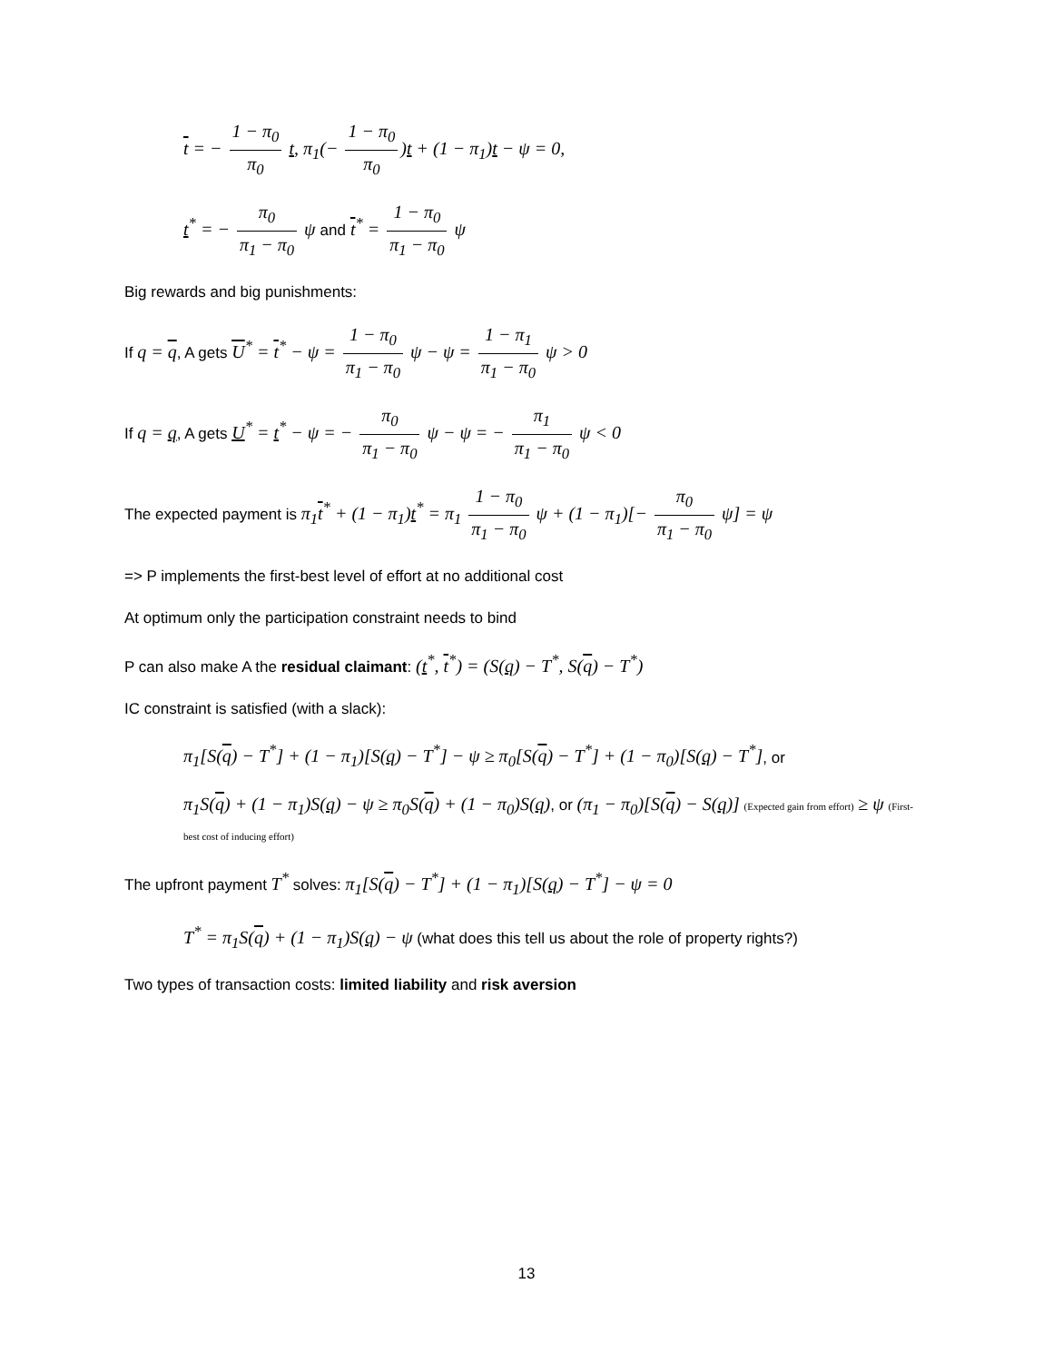t = − 1 − π<sub>0</sub> π<sub>0</sub> t, π<sub>1</sub>(− 1 − π<sub>0</sub> π<sub>0</sub>)t + (1 − π<sub>1</sub>)t − ψ = 0,
t<sup>*</sup> = − π<sub>0</sub> π<sub>1</sub> − π<sub>0</sub> ψ and t<sup>*</sup> = 1 − π<sub>0</sub> π<sub>1</sub> − π<sub>0</sub> ψ
Big rewards and big punishments:
If q = q, A gets U<sup>*</sup> = t<sup>*</sup> − ψ = 1 − π<sub>0</sub> π<sub>1</sub> − π<sub>0</sub> ψ − ψ = 1 − π<sub>1</sub> π<sub>1</sub> − π<sub>0</sub> ψ > 0
If q = q, A gets U<sup>*</sup> = t<sup>*</sup> − ψ = − π<sub>0</sub> π<sub>1</sub> − π<sub>0</sub> ψ − ψ = − π<sub>1</sub> π<sub>1</sub> − π<sub>0</sub> ψ < 0
The expected payment is π<sub>1</sub>t<sup>*</sup> + (1 − π<sub>1</sub>)t<sup>*</sup> = π<sub>1</sub> 1 − π<sub>0</sub> π<sub>1</sub> − π<sub>0</sub> ψ + (1 − π<sub>1</sub>)[− π<sub>0</sub> π<sub>1</sub> − π<sub>0</sub> ψ] = ψ
=> P implements the first-best level of effort at no additional cost
At optimum only the participation constraint needs to bind
P can also make A the residual claimant: (t<sup>*</sup>, t<sup>*</sup>) = (S(q) − T<sup>*</sup>, S(q) − T<sup>*</sup>)
IC constraint is satisfied (with a slack):
π<sub>1</sub>[S(q) − T<sup>*</sup>] + (1 − π<sub>1</sub>)[S(q) − T<sup>*</sup>] − ψ ≥ π<sub>0</sub>[S(q) − T<sup>*</sup>] + (1 − π<sub>0</sub>)[S(q) − T<sup>*</sup>], or
π<sub>1</sub>S(q) + (1 − π<sub>1</sub>)S(q) − ψ ≥ π<sub>0</sub>S(q) + (1 − π<sub>0</sub>)S(q), or (π<sub>1</sub> − π<sub>0</sub>)[S(q) − S(q)] (Expected gain from effort) ≥ ψ (First-best cost of inducing effort)
The upfront payment T<sup>*</sup> solves: π<sub>1</sub>[S(q) − T<sup>*</sup>] + (1 − π<sub>1</sub>)[S(q) − T<sup>*</sup>] − ψ = 0
T<sup>*</sup> = π<sub>1</sub>S(q) + (1 − π<sub>1</sub>)S(q) − ψ (what does this tell us about the role of property rights?)
Two types of transaction costs: limited liability and risk aversion
13